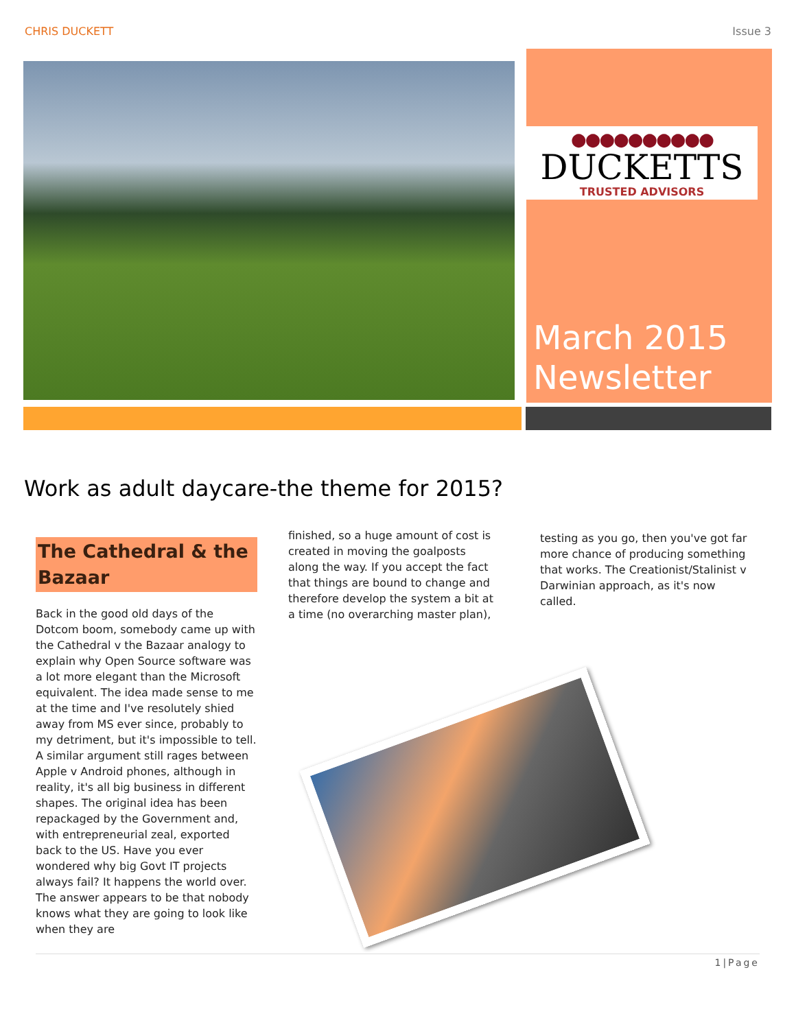CHRIS DUCKETT Issue 3
●●●●●●●●●●
DUCKETTS
TRUSTED ADVISORS
March 2015 Newsletter
Work as adult daycare-the theme for 2015?
The Cathedral & the Bazaar
Back in the good old days of the Dotcom boom, somebody came up with the Cathedral v the Bazaar analogy to explain why Open Source software was a lot more elegant than the Microsoft equivalent. The idea made sense to me at the time and I've resolutely shied away from MS ever since, probably to my detriment, but it's impossible to tell. A similar argument still rages between Apple v Android phones, although in reality, it's all big business in different shapes. The original idea has been repackaged by the Government and, with entrepreneurial zeal, exported back to the US. Have you ever wondered why big Govt IT projects always fail? It happens the world over. The answer appears to be that nobody knows what they are going to look like when they are
finished, so a huge amount of cost is created in moving the goalposts along the way. If you accept the fact that things are bound to change and therefore develop the system a bit at a time (no overarching master plan),
testing as you go, then you've got far more chance of producing something that works. The Creationist/Stalinist v Darwinian approach, as it's now called.
1|Page